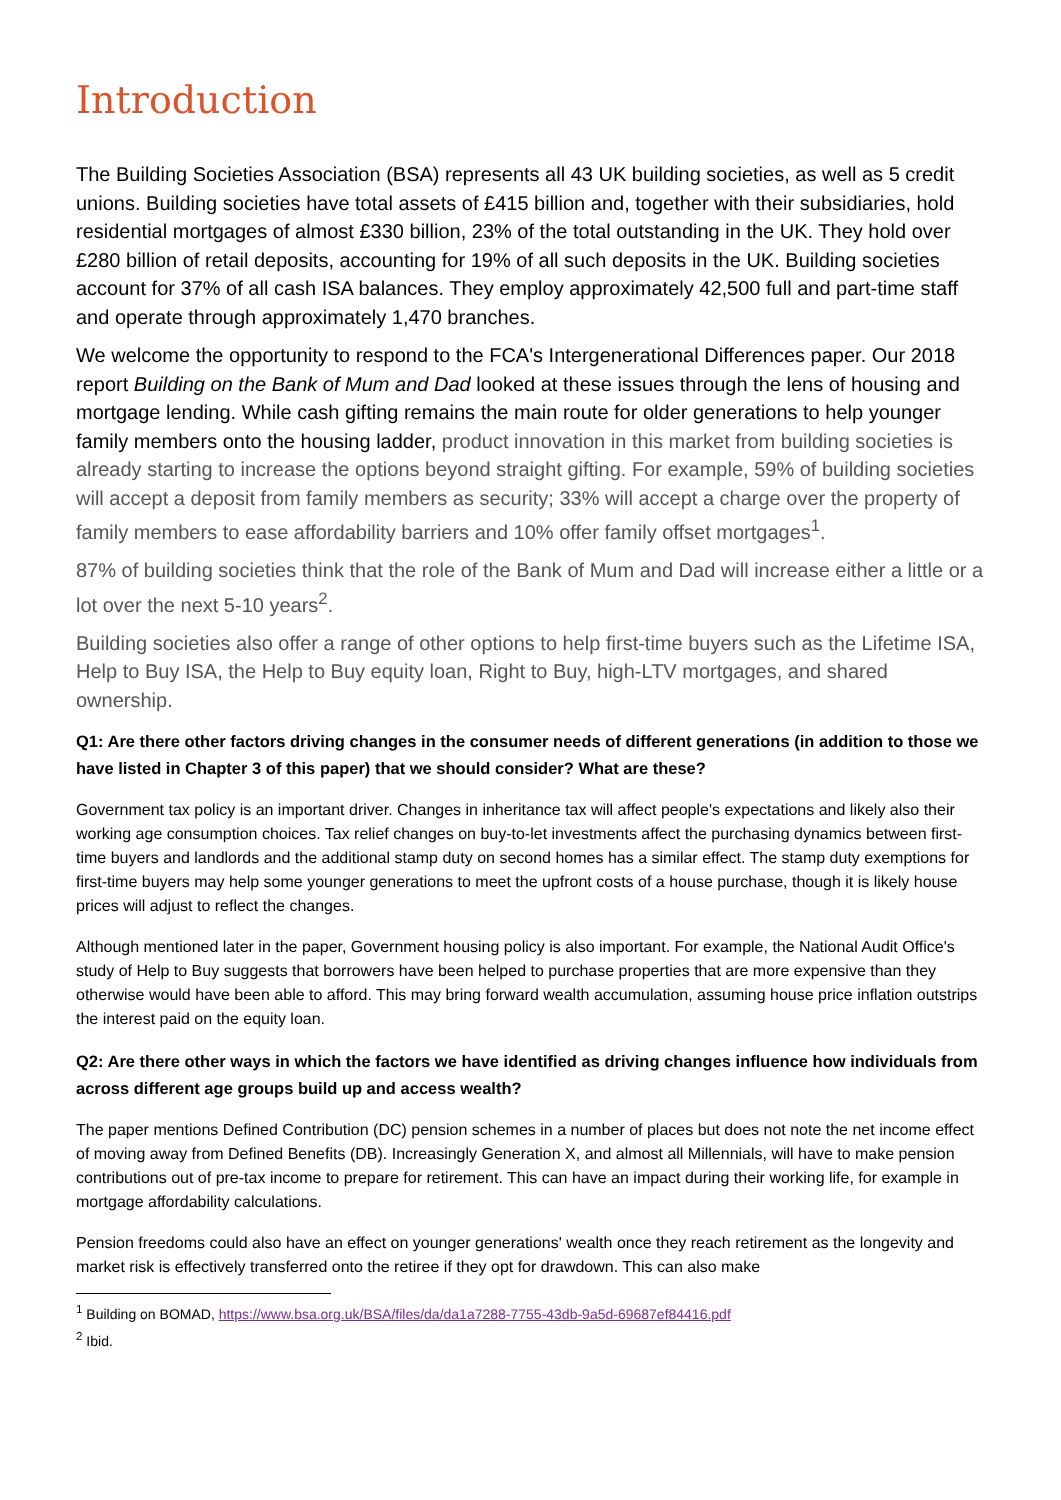Introduction
The Building Societies Association (BSA) represents all 43 UK building societies, as well as 5 credit unions. Building societies have total assets of £415 billion and, together with their subsidiaries, hold residential mortgages of almost £330 billion, 23% of the total outstanding in the UK. They hold over £280 billion of retail deposits, accounting for 19% of all such deposits in the UK. Building societies account for 37% of all cash ISA balances. They employ approximately 42,500 full and part-time staff and operate through approximately 1,470 branches.
We welcome the opportunity to respond to the FCA's Intergenerational Differences paper. Our 2018 report Building on the Bank of Mum and Dad looked at these issues through the lens of housing and mortgage lending. While cash gifting remains the main route for older generations to help younger family members onto the housing ladder, product innovation in this market from building societies is already starting to increase the options beyond straight gifting. For example, 59% of building societies will accept a deposit from family members as security; 33% will accept a charge over the property of family members to ease affordability barriers and 10% offer family offset mortgages<sup>1</sup>.
87% of building societies think that the role of the Bank of Mum and Dad will increase either a little or a lot over the next 5-10 years<sup>2</sup>.
Building societies also offer a range of other options to help first-time buyers such as the Lifetime ISA, Help to Buy ISA, the Help to Buy equity loan, Right to Buy, high-LTV mortgages, and shared ownership.
Q1: Are there other factors driving changes in the consumer needs of different generations (in addition to those we have listed in Chapter 3 of this paper) that we should consider? What are these?
Government tax policy is an important driver. Changes in inheritance tax will affect people's expectations and likely also their working age consumption choices. Tax relief changes on buy-to-let investments affect the purchasing dynamics between first-time buyers and landlords and the additional stamp duty on second homes has a similar effect. The stamp duty exemptions for first-time buyers may help some younger generations to meet the upfront costs of a house purchase, though it is likely house prices will adjust to reflect the changes.
Although mentioned later in the paper, Government housing policy is also important. For example, the National Audit Office's study of Help to Buy suggests that borrowers have been helped to purchase properties that are more expensive than they otherwise would have been able to afford. This may bring forward wealth accumulation, assuming house price inflation outstrips the interest paid on the equity loan.
Q2: Are there other ways in which the factors we have identified as driving changes influence how individuals from across different age groups build up and access wealth?
The paper mentions Defined Contribution (DC) pension schemes in a number of places but does not note the net income effect of moving away from Defined Benefits (DB). Increasingly Generation X, and almost all Millennials, will have to make pension contributions out of pre-tax income to prepare for retirement. This can have an impact during their working life, for example in mortgage affordability calculations.
Pension freedoms could also have an effect on younger generations' wealth once they reach retirement as the longevity and market risk is effectively transferred onto the retiree if they opt for drawdown. This can also make
<sup>1</sup> Building on BOMAD, https://www.bsa.org.uk/BSA/files/da/da1a7288-7755-43db-9a5d-69687ef84416.pdf
<sup>2</sup> Ibid.